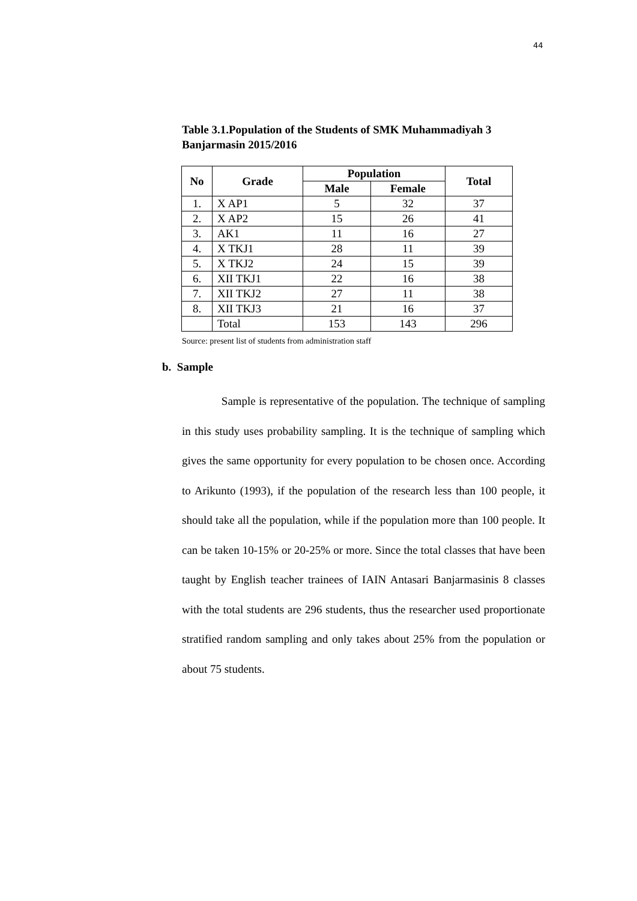44
Table 3.1.Population of the Students of SMK Muhammadiyah 3 Banjarmasin 2015/2016
| No | Grade | Population | | Total |
| --- | --- | --- | --- | --- |
| | | Male | Female | |
| 1. | X AP1 | 5 | 32 | 37 |
| 2. | X AP2 | 15 | 26 | 41 |
| 3. | AK1 | 11 | 16 | 27 |
| 4. | X TKJ1 | 28 | 11 | 39 |
| 5. | X TKJ2 | 24 | 15 | 39 |
| 6. | XII TKJ1 | 22 | 16 | 38 |
| 7. | XII TKJ2 | 27 | 11 | 38 |
| 8. | XII TKJ3 | 21 | 16 | 37 |
| | Total | 153 | 143 | 296 |
Source: present list of students from administration staff
b. Sample
Sample is representative of the population. The technique of sampling in this study uses probability sampling. It is the technique of sampling which gives the same opportunity for every population to be chosen once. According to Arikunto (1993), if the population of the research less than 100 people, it should take all the population, while if the population more than 100 people. It can be taken 10-15% or 20-25% or more. Since the total classes that have been taught by English teacher trainees of IAIN Antasari Banjarmasinis 8 classes with the total students are 296 students, thus the researcher used proportionate stratified random sampling and only takes about 25% from the population or about 75 students.